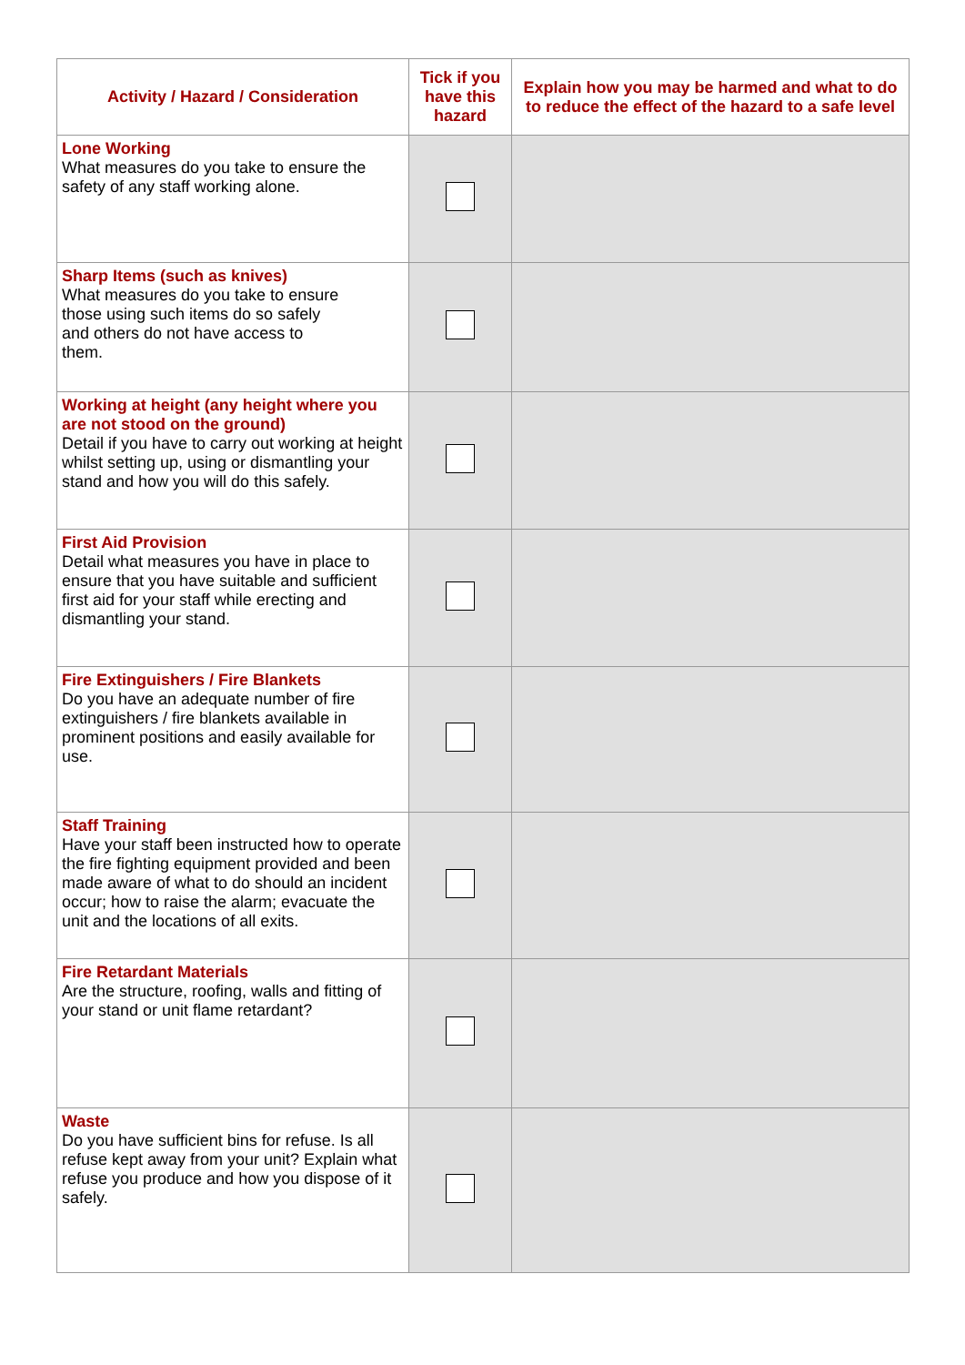| Activity / Hazard / Consideration | Tick if you have this hazard | Explain how you may be harmed and what to do to reduce the effect of the hazard to a safe level |
| --- | --- | --- |
| Lone Working What measures do you take to ensure the safety of any staff working alone. | | |
| Sharp Items (such as knives) What measures do you take to ensure those using such items do so safely and others do not have access to them. | | |
| Working at height (any height where you are not stood on the ground) Detail if you have to carry out working at height whilst setting up, using or dismantling your stand and how you will do this safely. | | |
| First Aid Provision Detail what measures you have in place to ensure that you have suitable and sufficient first aid for your staff while erecting and dismantling your stand. | | |
| Fire Extinguishers / Fire Blankets Do you have an adequate number of fire extinguishers / fire blankets available in prominent positions and easily available for use. | | |
| Staff Training Have your staff been instructed how to operate the fire fighting equipment provided and been made aware of what to do should an incident occur; how to raise the alarm; evacuate the unit and the locations of all exits. | | |
| Fire Retardant Materials Are the structure, roofing, walls and fitting of your stand or unit flame retardant? | | |
| Waste Do you have sufficient bins for refuse. Is all refuse kept away from your unit? Explain what refuse you produce and how you dispose of it safely. | | |